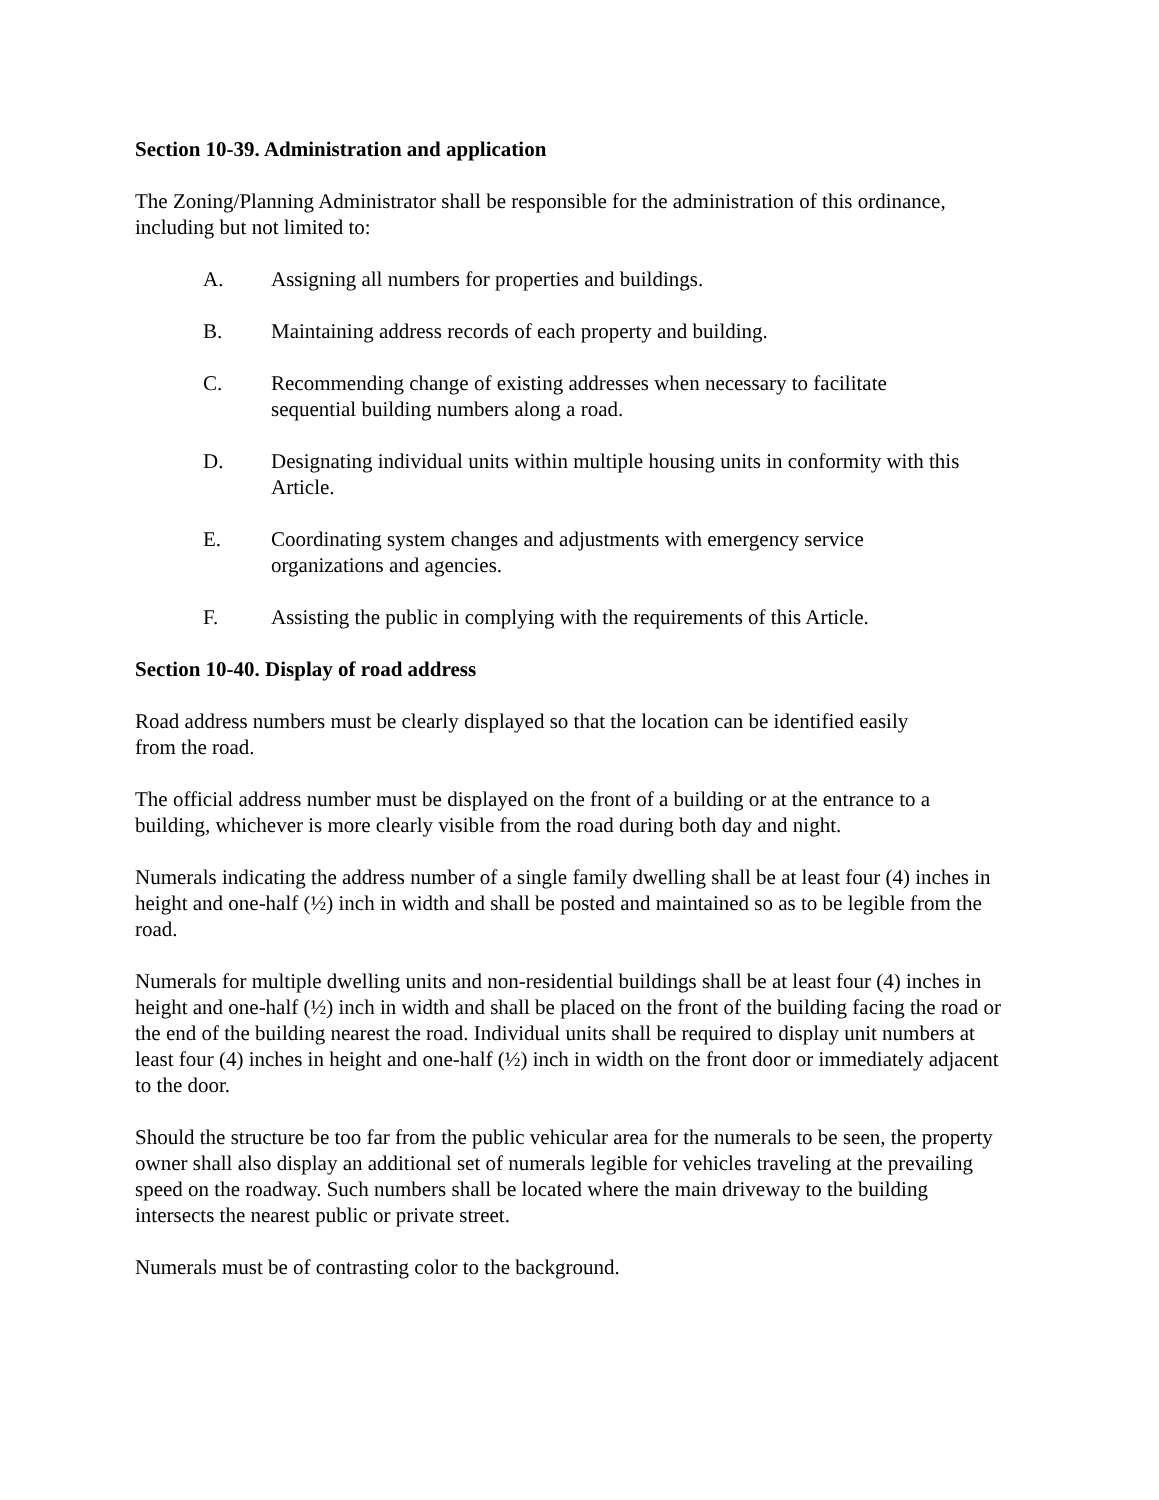Section 10-39. Administration and application
The Zoning/Planning Administrator shall be responsible for the administration of this ordinance, including but not limited to:
A. Assigning all numbers for properties and buildings.
B. Maintaining address records of each property and building.
C. Recommending change of existing addresses when necessary to facilitate
sequential building numbers along a road.
D. Designating individual units within multiple housing units in conformity with this Article.
E. Coordinating system changes and adjustments with emergency service
organizations and agencies.
F. Assisting the public in complying with the requirements of this Article.
Section 10-40. Display of road address
Road address numbers must be clearly displayed so that the location can be identified easily
from the road.
The official address number must be displayed on the front of a building or at the entrance to a building, whichever is more clearly visible from the road during both day and night.
Numerals indicating the address number of a single family dwelling shall be at least four (4) inches in height and one-half (½) inch in width and shall be posted and maintained so as to be legible from the road.
Numerals for multiple dwelling units and non-residential buildings shall be at least four (4) inches in height and one-half (½) inch in width and shall be placed on the front of the building facing the road or the end of the building nearest the road. Individual units shall be required to display unit numbers at least four (4) inches in height and one-half (½) inch in width on the front door or immediately adjacent to the door.
Should the structure be too far from the public vehicular area for the numerals to be seen, the property owner shall also display an additional set of numerals legible for vehicles traveling at the prevailing speed on the roadway. Such numbers shall be located where the main driveway to the building intersects the nearest public or private street.
Numerals must be of contrasting color to the background.